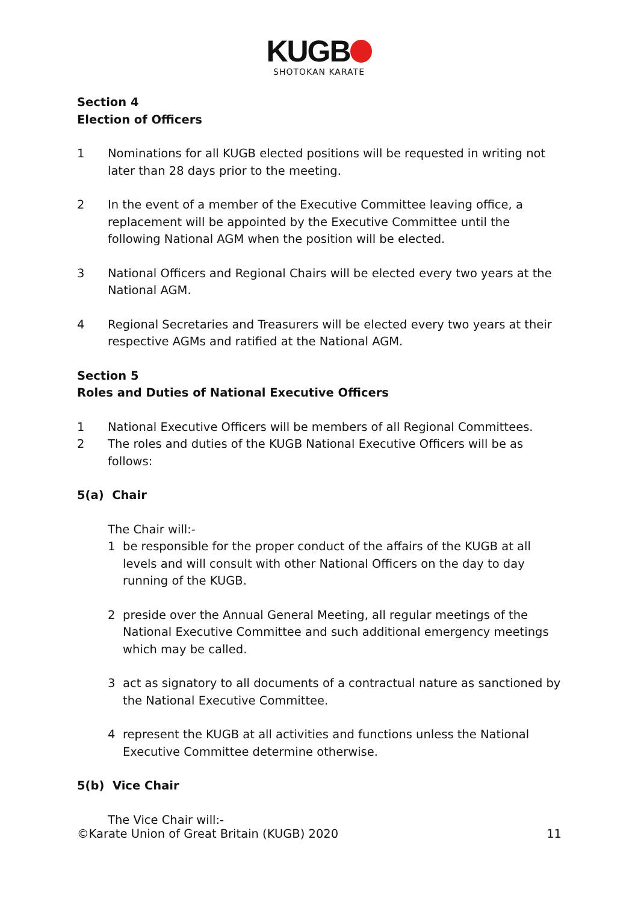KUGB
SHOTOKAN KARATE
Section 4
Election of Officers
1 Nominations for all KUGB elected positions will be requested in writing not later than 28 days prior to the meeting.
2 In the event of a member of the Executive Committee leaving office, a replacement will be appointed by the Executive Committee until the following National AGM when the position will be elected.
3 National Officers and Regional Chairs will be elected every two years at the National AGM.
4 Regional Secretaries and Treasurers will be elected every two years at their respective AGMs and ratified at the National AGM.
Section 5
Roles and Duties of National Executive Officers
1 National Executive Officers will be members of all Regional Committees.
2 The roles and duties of the KUGB National Executive Officers will be as follows:
5(a) Chair
The Chair will:-
1 be responsible for the proper conduct of the affairs of the KUGB at all levels and will consult with other National Officers on the day to day running of the KUGB.
2 preside over the Annual General Meeting, all regular meetings of the National Executive Committee and such additional emergency meetings which may be called.
3 act as signatory to all documents of a contractual nature as sanctioned by the National Executive Committee.
4 represent the KUGB at all activities and functions unless the National Executive Committee determine otherwise.
5(b) Vice Chair
The Vice Chair will:-
©Karate Union of Great Britain (KUGB) 2020 11